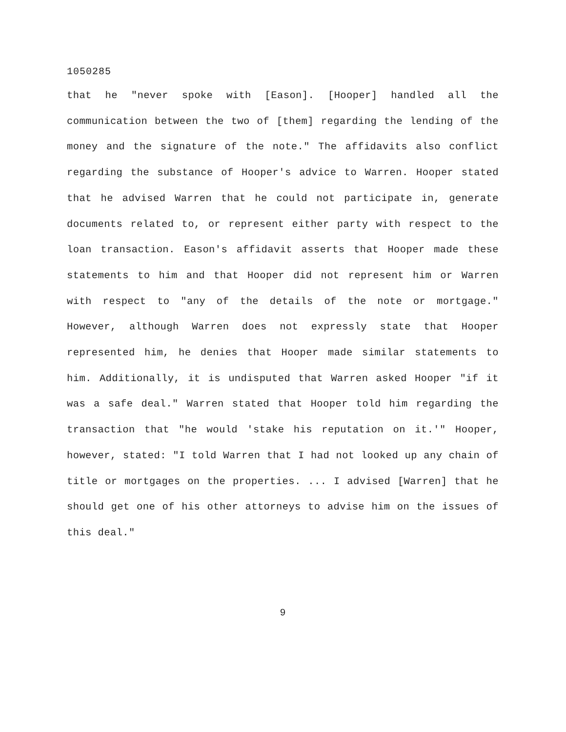1050285
that he "never spoke with [Eason]. [Hooper] handled all the communication between the two of [them] regarding the lending of the money and the signature of the note." The affidavits also conflict regarding the substance of Hooper's advice to Warren. Hooper stated that he advised Warren that he could not participate in, generate documents related to, or represent either party with respect to the loan transaction. Eason's affidavit asserts that Hooper made these statements to him and that Hooper did not represent him or Warren with respect to "any of the details of the note or mortgage." However, although Warren does not expressly state that Hooper represented him, he denies that Hooper made similar statements to him. Additionally, it is undisputed that Warren asked Hooper "if it was a safe deal." Warren stated that Hooper told him regarding the transaction that "he would 'stake his reputation on it.'" Hooper, however, stated: "I told Warren that I had not looked up any chain of title or mortgages on the properties. ... I advised [Warren] that he should get one of his other attorneys to advise him on the issues of this deal."
9